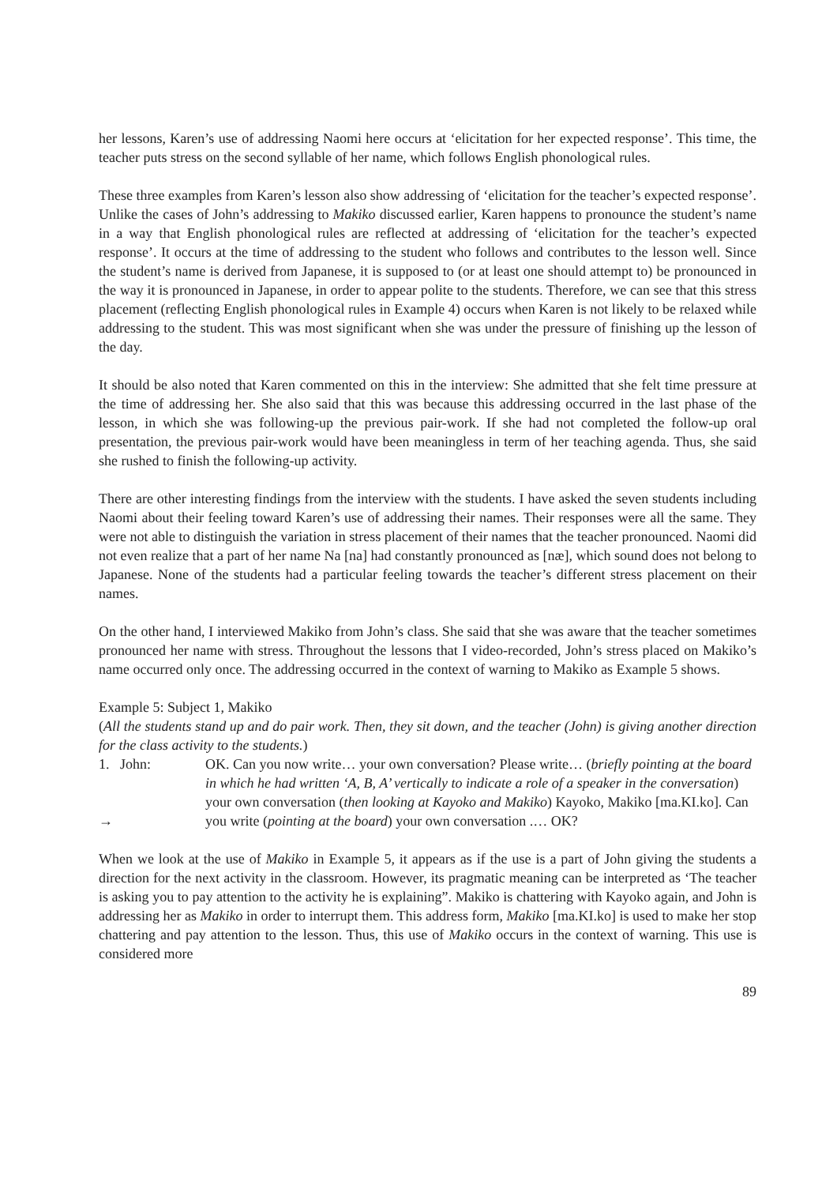her lessons, Karen’s use of addressing Naomi here occurs at ‘elicitation for her expected response’. This time, the teacher puts stress on the second syllable of her name, which follows English phonological rules.
These three examples from Karen’s lesson also show addressing of ‘elicitation for the teacher’s expected response’. Unlike the cases of John’s addressing to Makiko discussed earlier, Karen happens to pronounce the student’s name in a way that English phonological rules are reflected at addressing of ‘elicitation for the teacher’s expected response’. It occurs at the time of addressing to the student who follows and contributes to the lesson well. Since the student’s name is derived from Japanese, it is supposed to (or at least one should attempt to) be pronounced in the way it is pronounced in Japanese, in order to appear polite to the students. Therefore, we can see that this stress placement (reflecting English phonological rules in Example 4) occurs when Karen is not likely to be relaxed while addressing to the student. This was most significant when she was under the pressure of finishing up the lesson of the day.
It should be also noted that Karen commented on this in the interview: She admitted that she felt time pressure at the time of addressing her. She also said that this was because this addressing occurred in the last phase of the lesson, in which she was following-up the previous pair-work. If she had not completed the follow-up oral presentation, the previous pair-work would have been meaningless in term of her teaching agenda. Thus, she said she rushed to finish the following-up activity.
There are other interesting findings from the interview with the students. I have asked the seven students including Naomi about their feeling toward Karen’s use of addressing their names. Their responses were all the same. They were not able to distinguish the variation in stress placement of their names that the teacher pronounced. Naomi did not even realize that a part of her name Na [na] had constantly pronounced as [næ], which sound does not belong to Japanese. None of the students had a particular feeling towards the teacher’s different stress placement on their names.
On the other hand, I interviewed Makiko from John’s class. She said that she was aware that the teacher sometimes pronounced her name with stress. Throughout the lessons that I video-recorded, John’s stress placed on Makiko’s name occurred only once. The addressing occurred in the context of warning to Makiko as Example 5 shows.
Example 5: Subject 1, Makiko
(All the students stand up and do pair work. Then, they sit down, and the teacher (John) is giving another direction for the class activity to the students.)
1. John:
→
OK. Can you now write… your own conversation? Please write… (briefly pointing at the board in which he had written ‘A, B, A’ vertically to indicate a role of a speaker in the conversation) your own conversation (then looking at Kayoko and Makiko) Kayoko, Makiko [ma.KI.ko]. Can you write (pointing at the board) your own conversation .… OK?
When we look at the use of Makiko in Example 5, it appears as if the use is a part of John giving the students a direction for the next activity in the classroom. However, its pragmatic meaning can be interpreted as ‘The teacher is asking you to pay attention to the activity he is explaining”. Makiko is chattering with Kayoko again, and John is addressing her as Makiko in order to interrupt them. This address form, Makiko [ma.KI.ko] is used to make her stop chattering and pay attention to the lesson. Thus, this use of Makiko occurs in the context of warning. This use is considered more
89